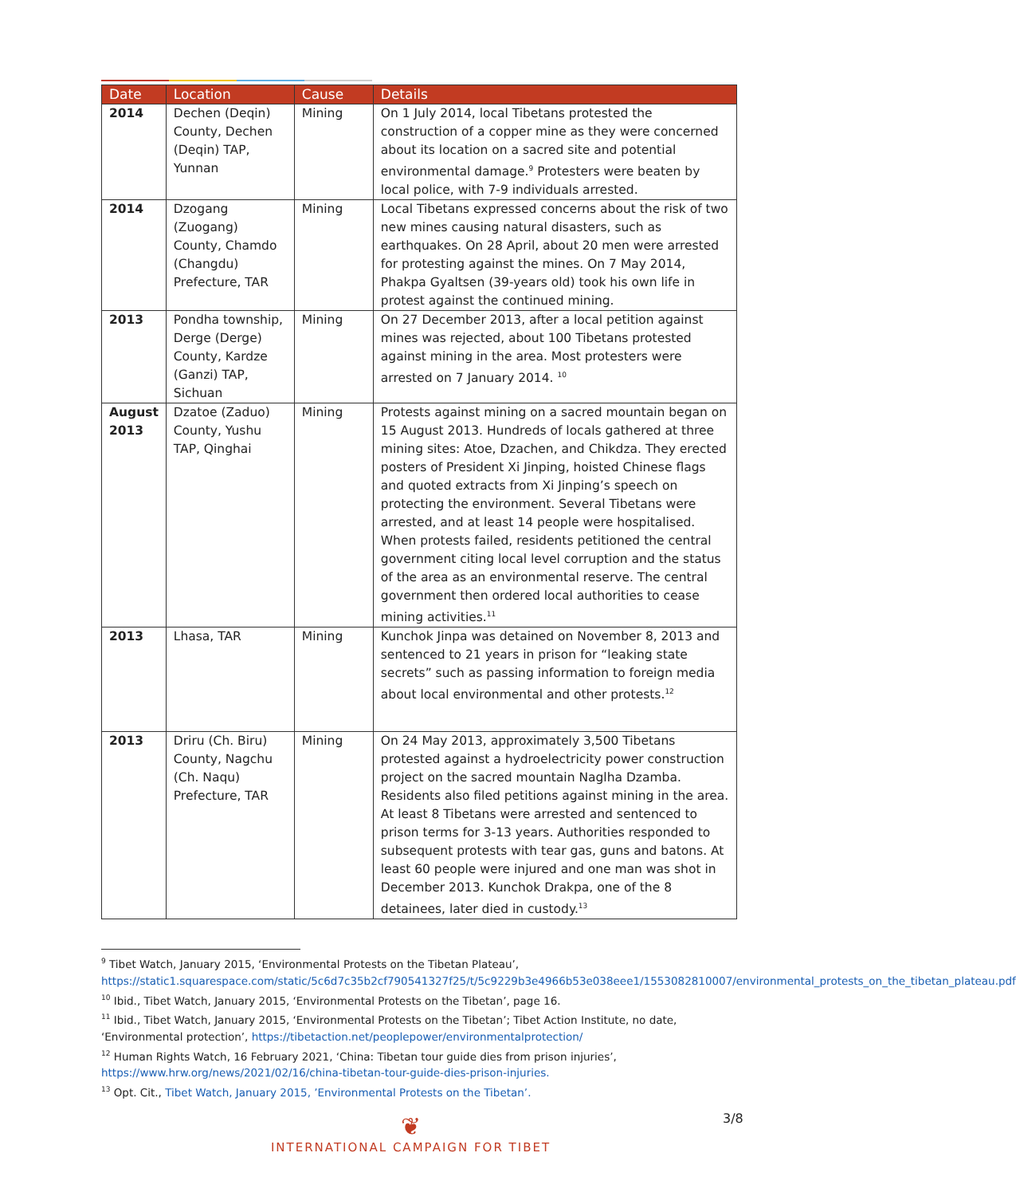| Date | Location | Cause | Details |
| --- | --- | --- | --- |
| 2014 | Dechen (Deqin) County, Dechen (Deqin) TAP, Yunnan | Mining | On 1 July 2014, local Tibetans protested the construction of a copper mine as they were concerned about its location on a sacred site and potential environmental damage.<sup>9</sup> Protesters were beaten by local police, with 7-9 individuals arrested. |
| 2014 | Dzogang (Zuogang) County, Chamdo (Changdu) Prefecture, TAR | Mining | Local Tibetans expressed concerns about the risk of two new mines causing natural disasters, such as earthquakes. On 28 April, about 20 men were arrested for protesting against the mines. On 7 May 2014, Phakpa Gyaltsen (39-years old) took his own life in protest against the continued mining. |
| 2013 | Pondha township, Derge (Derge) County, Kardze (Ganzi) TAP, Sichuan | Mining | On 27 December 2013, after a local petition against mines was rejected, about 100 Tibetans protested against mining in the area. Most protesters were arrested on 7 January 2014. <sup>10</sup> |
| August 2013 | Dzatoe (Zaduo) County, Yushu TAP, Qinghai | Mining | Protests against mining on a sacred mountain began on 15 August 2013. Hundreds of locals gathered at three mining sites: Atoe, Dzachen, and Chikdza. They erected posters of President Xi Jinping, hoisted Chinese flags and quoted extracts from Xi Jinping’s speech on protecting the environment. Several Tibetans were arrested, and at least 14 people were hospitalised. When protests failed, residents petitioned the central government citing local level corruption and the status of the area as an environmental reserve. The central government then ordered local authorities to cease mining activities.<sup>11</sup> |
| 2013 | Lhasa, TAR | Mining | Kunchok Jinpa was detained on November 8, 2013 and sentenced to 21 years in prison for “leaking state secrets” such as passing information to foreign media about local environmental and other protests.<sup>12</sup> |
| 2013 | Driru (Ch. Biru) County, Nagchu (Ch. Naqu) Prefecture, TAR | Mining | On 24 May 2013, approximately 3,500 Tibetans protested against a hydroelectricity power construction project on the sacred mountain Naglha Dzamba. Residents also filed petitions against mining in the area. At least 8 Tibetans were arrested and sentenced to prison terms for 3-13 years. Authorities responded to subsequent protests with tear gas, guns and batons. At least 60 people were injured and one man was shot in December 2013. Kunchok Drakpa, one of the 8 detainees, later died in custody.<sup>13</sup> |
<sup>9</sup> Tibet Watch, January 2015, ‘Environmental Protests on the Tibetan Plateau’, https://static1.squarespace.com/static/5c6d7c35b2cf790541327f25/t/5c9229b3e4966b53e038eee1/1553082810007/environmental_protests_on_the_tibetan_plateau.pdf
<sup>10</sup> Ibid., Tibet Watch, January 2015, ‘Environmental Protests on the Tibetan’, page 16.
<sup>11</sup> Ibid., Tibet Watch, January 2015, ‘Environmental Protests on the Tibetan’; Tibet Action Institute, no date, ‘Environmental protection’, https://tibetaction.net/peoplepower/environmentalprotection/
<sup>12</sup> Human Rights Watch, 16 February 2021, ‘China: Tibetan tour guide dies from prison injuries’, https://www.hrw.org/news/2021/02/16/china-tibetan-tour-guide-dies-prison-injuries.
<sup>13</sup> Opt. Cit., Tibet Watch, January 2015, ’Environmental Protests on the Tibetan’.
3/8
❦
INTERNATIONAL CAMPAIGN FOR TIBET